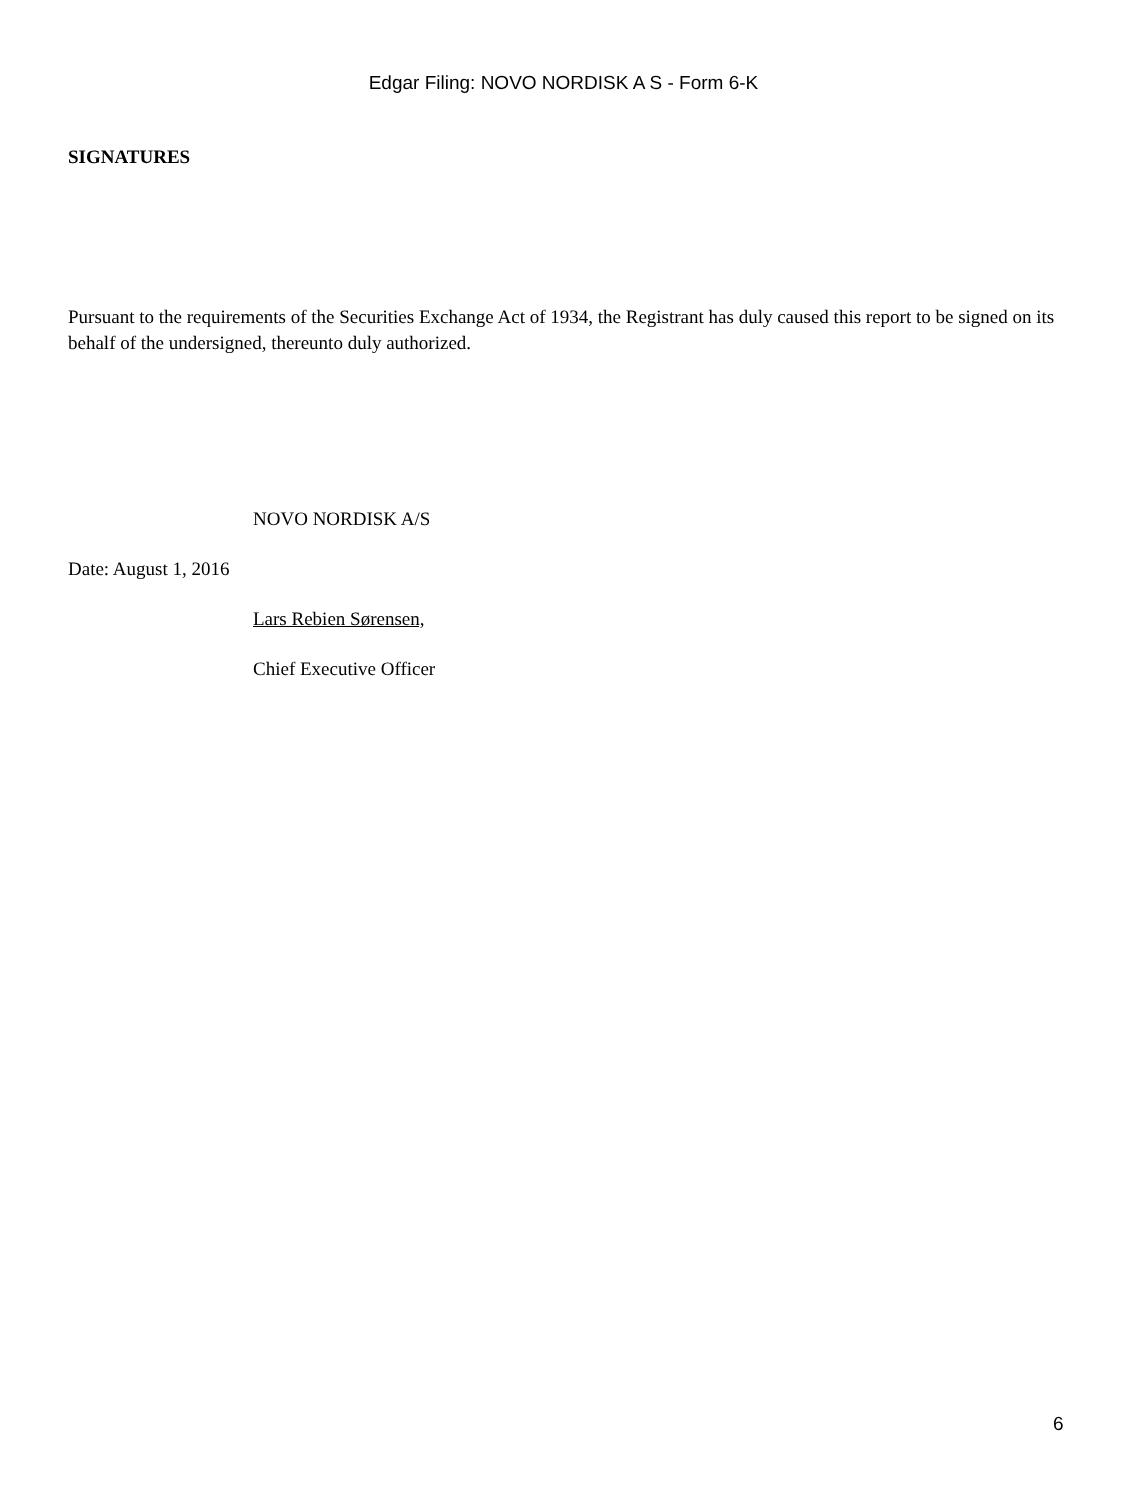Edgar Filing: NOVO NORDISK A S - Form 6-K
SIGNATURES
Pursuant to the requirements of the Securities Exchange Act of 1934, the Registrant has duly caused this report to be signed on its behalf of the undersigned, thereunto duly authorized.
NOVO NORDISK A/S
Date: August 1, 2016
Lars Rebien Sørensen,
Chief Executive Officer
6